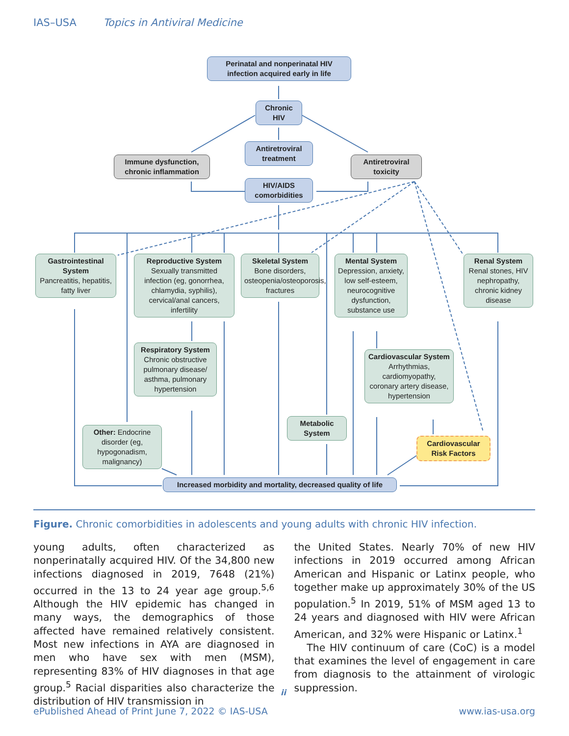IAS–USA Topics in Antiviral Medicine
Perinatal and nonperinatal HIV infection acquired early in life
Chronic HIV
Antiretroviral treatment
Immune dysfunction, chronic inflammation
Antiretroviral toxicity
HIV/AIDS comorbidities
Gastrointestinal System
Pancreatitis, hepatitis, fatty liver
Reproductive System
Sexually transmitted infection (eg, gonorrhea, chlamydia, syphilis), cervical/anal cancers, infertility
Skeletal System
Bone disorders, osteopenia/osteoporosis, fractures
Mental System
Depression, anxiety, low self-esteem, neurocognitive dysfunction, substance use
Renal System
Renal stones, HIV nephropathy, chronic kidney disease
Respiratory System
Chronic obstructive pulmonary disease/ asthma, pulmonary hypertension
Cardiovascular System
Arrhythmias, cardiomyopathy, coronary artery disease, hypertension
Other: Endocrine disorder (eg, hypogonadism, malignancy)
Metabolic System
Cardiovascular Risk Factors
Increased morbidity and mortality, decreased quality of life
Figure. Chronic comorbidities in adolescents and young adults with chronic HIV infection.
young adults, often characterized as nonperinatally acquired HIV. Of the 34,800 new infections diagnosed in 2019, 7648 (21%) occurred in the 13 to 24 year age group.<sup>5,6</sup> Although the HIV epidemic has changed in many ways, the demographics of those affected have remained relatively consistent. Most new infections in AYA are diagnosed in men who have sex with men (MSM), representing 83% of HIV diagnoses in that age group.<sup>5</sup> Racial disparities also characterize the distribution of HIV transmission in
the United States. Nearly 70% of new HIV infections in 2019 occurred among African American and Hispanic or Latinx people, who together make up approximately 30% of the US population.<sup>5</sup> In 2019, 51% of MSM aged 13 to 24 years and diagnosed with HIV were African American, and 32% were Hispanic or Latinx.<sup>1</sup>
The HIV continuum of care (CoC) is a model that examines the level of engagement in care from diagnosis to the attainment of virologic suppression.
ii
ePublished Ahead of Print June 7, 2022 © IAS-USA www.ias-usa.org